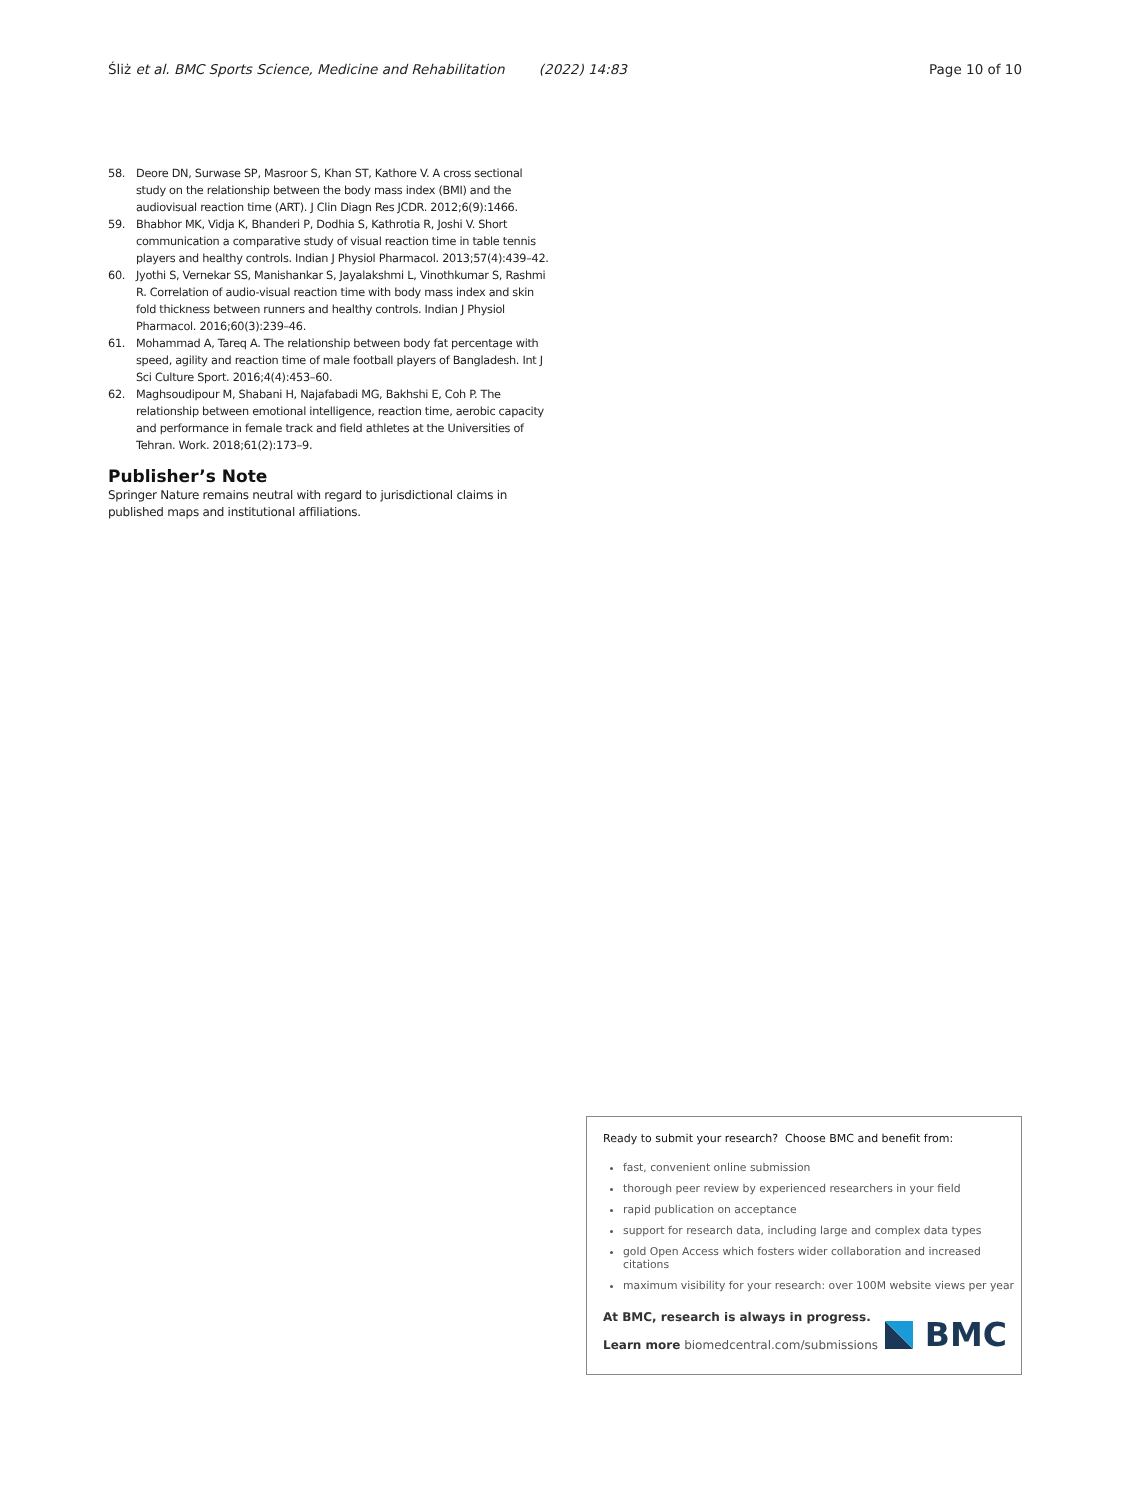Śliż et al. BMC Sports Science, Medicine and Rehabilitation (2022) 14:83 Page 10 of 10
58. Deore DN, Surwase SP, Masroor S, Khan ST, Kathore V. A cross sectional study on the relationship between the body mass index (BMI) and the audiovisual reaction time (ART). J Clin Diagn Res JCDR. 2012;6(9):1466.
59. Bhabhor MK, Vidja K, Bhanderi P, Dodhia S, Kathrotia R, Joshi V. Short communication a comparative study of visual reaction time in table tennis players and healthy controls. Indian J Physiol Pharmacol. 2013;57(4):439–42.
60. Jyothi S, Vernekar SS, Manishankar S, Jayalakshmi L, Vinothkumar S, Rashmi R. Correlation of audio-visual reaction time with body mass index and skin fold thickness between runners and healthy controls. Indian J Physiol Pharmacol. 2016;60(3):239–46.
61. Mohammad A, Tareq A. The relationship between body fat percentage with speed, agility and reaction time of male football players of Bangladesh. Int J Sci Culture Sport. 2016;4(4):453–60.
62. Maghsoudipour M, Shabani H, Najafabadi MG, Bakhshi E, Coh P. The relationship between emotional intelligence, reaction time, aerobic capacity and performance in female track and field athletes at the Universities of Tehran. Work. 2018;61(2):173–9.
Publisher’s Note
Springer Nature remains neutral with regard to jurisdictional claims in published maps and institutional affiliations.
Ready to submit your research? Choose BMC and benefit from:
fast, convenient online submission
thorough peer review by experienced researchers in your field
rapid publication on acceptance
support for research data, including large and complex data types
gold Open Access which fosters wider collaboration and increased citations
maximum visibility for your research: over 100M website views per year
At BMC, research is always in progress.
Learn more biomedcentral.com/submissions
BMC